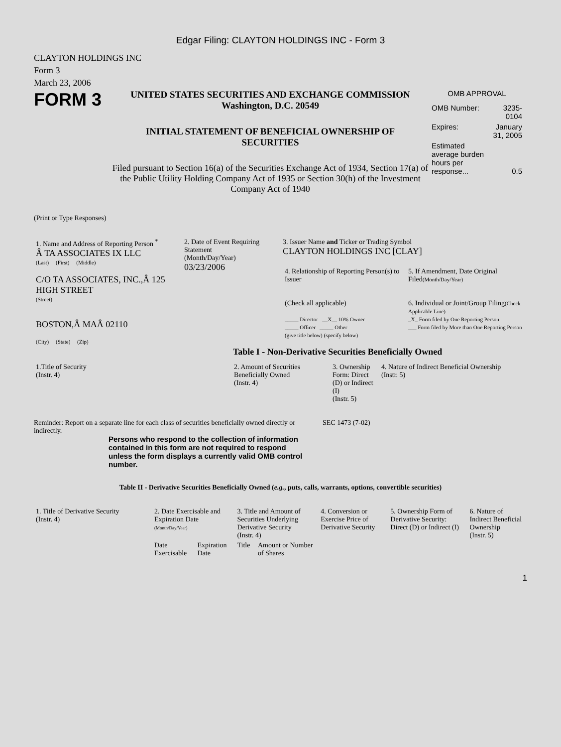Edgar Filing: CLAYTON HOLDINGS INC - Form 3
CLAYTON HOLDINGS INC
Form 3
March 23, 2006
FORM 3
UNITED STATES SECURITIES AND EXCHANGE COMMISSION
Washington, D.C. 20549
INITIAL STATEMENT OF BENEFICIAL OWNERSHIP OF SECURITIES
Filed pursuant to Section 16(a) of the Securities Exchange Act of 1934, Section 17(a) of the Public Utility Holding Company Act of 1935 or Section 30(h) of the Investment Company Act of 1940
OMB APPROVAL
| OMB Number: | 3235-0104 |
| Expires: | January 31, 2005 |
| Estimated average burden hours per response... | 0.5 |
(Print or Type Responses)
| 1. Name and Address of Reporting Person <sup>*</sup> Â TA ASSOCIATES IX LLC (Last) (First) (Middle) C/O TA ASSOCIATES, INC.,Â 125 HIGH STREET (Street) BOSTON,Â MAÂ 02110 (City) (State) (Zip) | 2. Date of Event Requiring Statement (Month/Day/Year) 03/23/2006 | 3. Issuer Name and Ticker or Trading Symbol CLAYTON HOLDINGS INC [CLAY] / 4. Relationship of Reporting Person(s) to Issuer (Check all applicable) _____ Director __X__ 10% Owner _____ Officer _____ Other (give title below) (specify below) / 5. If Amendment, Date Original Filed (Month/Day/Year) 6. Individual or Joint/Group Filing (Check Applicable Line) _X_ Form filed by One Reporting Person ___ Form filed by More than One Reporting Person / |
Table I - Non-Derivative Securities Beneficially Owned
| 1.Title of Security (Instr. 4) | 2. Amount of Securities Beneficially Owned (Instr. 4) | 3. Ownership Form: Direct (D) or Indirect (I) (Instr. 5) | 4. Nature of Indirect Beneficial Ownership (Instr. 5) |
| --- | --- | --- | --- |
Reminder: Report on a separate line for each class of securities beneficially owned directly or indirectly.
SEC 1473 (7-02)
Persons who respond to the collection of information contained in this form are not required to respond unless the form displays a currently valid OMB control number.
Table II - Derivative Securities Beneficially Owned (e.g., puts, calls, warrants, options, convertible securities)
| 1. Title of Derivative Security (Instr. 4) | 2. Date Exercisable and Expiration Date (Month/Day/Year) | | 3. Title and Amount of Securities Underlying Derivative Security (Instr. 4) | | 4. Conversion or Exercise Price of Derivative Security | 5. Ownership Form of Derivative Security: Direct (D) or Indirect (I) | 6. Nature of Indirect Beneficial Ownership (Instr. 5) |
| --- | --- | --- | --- | --- | --- | --- | --- |
| | Date Exercisable | Expiration Date | Title | Amount or Number of Shares | | | |
1